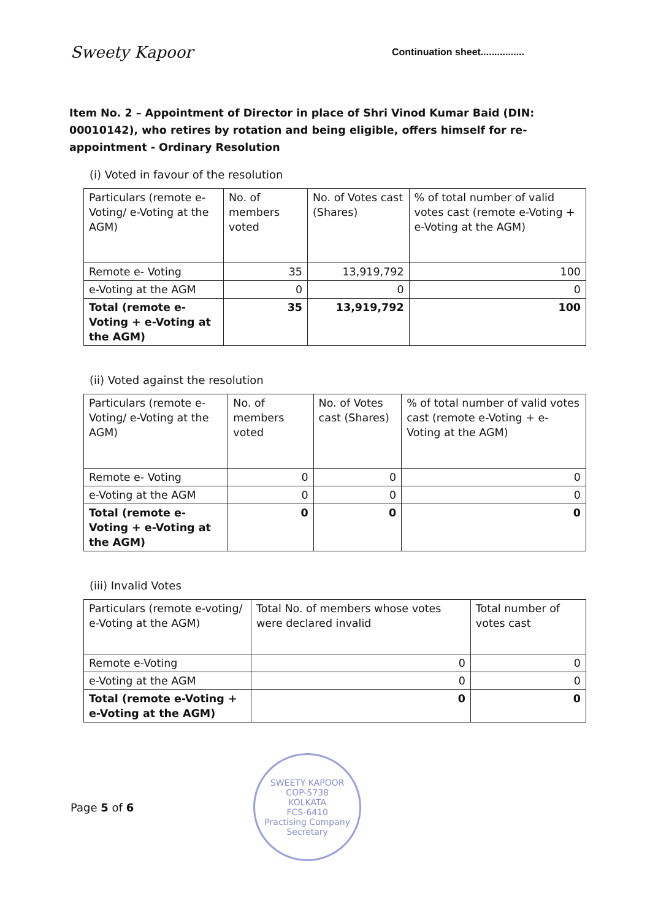Sweety Kapoor Continuation sheet................
Item No. 2 – Appointment of Director in place of Shri Vinod Kumar Baid (DIN: 00010142), who retires by rotation and being eligible, offers himself for re-appointment - Ordinary Resolution
(i) Voted in favour of the resolution
| Particulars (remote e-Voting/ e-Voting at the AGM) | No. of members voted | No. of Votes cast (Shares) | % of total number of valid votes cast (remote e-Voting + e-Voting at the AGM) |
| Remote e- Voting | 35 | 13,919,792 | 100 |
| e-Voting at the AGM | 0 | 0 | 0 |
| Total (remote e-Voting + e-Voting at the AGM) | 35 | 13,919,792 | 100 |
(ii) Voted against the resolution
| Particulars (remote e-Voting/ e-Voting at the AGM) | No. of members voted | No. of Votes cast (Shares) | % of total number of valid votes cast (remote e-Voting + e-Voting at the AGM) |
| Remote e- Voting | 0 | 0 | 0 |
| e-Voting at the AGM | 0 | 0 | 0 |
| Total (remote e-Voting + e-Voting at the AGM) | 0 | 0 | 0 |
(iii) Invalid Votes
| Particulars (remote e-voting/ e-Voting at the AGM) | Total No. of members whose votes were declared invalid | Total number of votes cast |
| Remote e-Voting | 0 | 0 |
| e-Voting at the AGM | 0 | 0 |
| Total (remote e-Voting + e-Voting at the AGM) | 0 | 0 |
Page 5 of 6
SWEETY KAPOOR
COP-5738
KOLKATA
FCS-6410
Practising Company Secretary